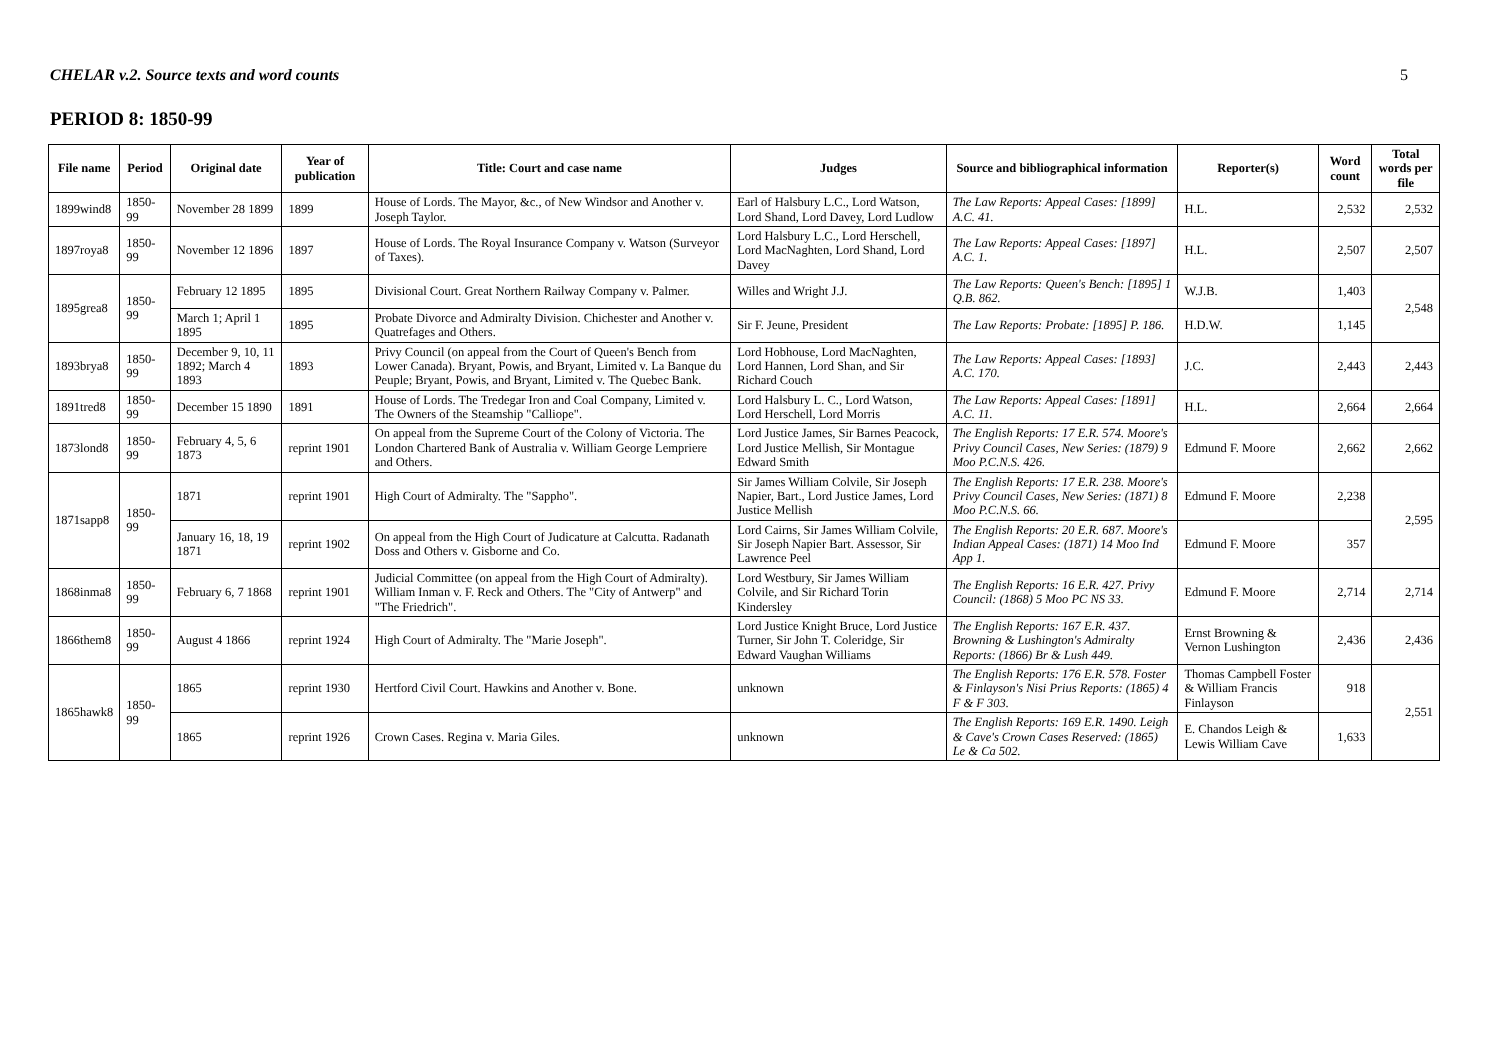CHELAR v.2. Source texts and word counts 5
PERIOD 8: 1850-99
| File name | Period | Original date | Year of publication | Title: Court and case name | Judges | Source and bibliographical information | Reporter(s) | Word count | Total words per file |
| --- | --- | --- | --- | --- | --- | --- | --- | --- | --- |
| 1899wind8 | 1850-99 | November 28 1899 | 1899 | House of Lords. The Mayor, &c., of New Windsor and Another v. Joseph Taylor. | Earl of Halsbury L.C., Lord Watson, Lord Shand, Lord Davey, Lord Ludlow | The Law Reports: Appeal Cases: [1899] A.C. 41. | H.L. | 2,532 | 2,532 |
| 1897roya8 | 1850-99 | November 12 1896 | 1897 | House of Lords. The Royal Insurance Company v. Watson (Surveyor of Taxes). | Lord Halsbury L.C., Lord Herschell, Lord MacNaghten, Lord Shand, Lord Davey | The Law Reports: Appeal Cases: [1897] A.C. 1. | H.L. | 2,507 | 2,507 |
| 1895grea8 | 1850-99 | February 12 1895 | 1895 | Divisional Court. Great Northern Railway Company v. Palmer. | Willes and Wright J.J. | The Law Reports: Queen's Bench: [1895] 1 Q.B. 862. | W.J.B. | 1,403 | 2,548 |
| | | March 1; April 1 1895 | 1895 | Probate Divorce and Admiralty Division. Chichester and Another v. Quatrefages and Others. | Sir F. Jeune, President | The Law Reports: Probate: [1895] P. 186. | H.D.W. | 1,145 | |
| 1893brya8 | 1850-99 | December 9, 10, 11 1892; March 4 1893 | 1893 | Privy Council (on appeal from the Court of Queen's Bench from Lower Canada). Bryant, Powis, and Bryant, Limited v. La Banque du Peuple; Bryant, Powis, and Bryant, Limited v. The Quebec Bank. | Lord Hobhouse, Lord MacNaghten, Lord Hannen, Lord Shan, and Sir Richard Couch | The Law Reports: Appeal Cases: [1893] A.C. 170. | J.C. | 2,443 | 2,443 |
| 1891tred8 | 1850-99 | December 15 1890 | 1891 | House of Lords. The Tredegar Iron and Coal Company, Limited v. The Owners of the Steamship "Calliope". | Lord Halsbury L. C., Lord Watson, Lord Herschell, Lord Morris | The Law Reports: Appeal Cases: [1891] A.C. 11. | H.L. | 2,664 | 2,664 |
| 1873lond8 | 1850-99 | February 4, 5, 6 1873 | reprint 1901 | On appeal from the Supreme Court of the Colony of Victoria. The London Chartered Bank of Australia v. William George Lempriere and Others. | Lord Justice James, Sir Barnes Peacock, Lord Justice Mellish, Sir Montague Edward Smith | The English Reports: 17 E.R. 574. Moore's Privy Council Cases, New Series: (1879) 9 Moo P.C.N.S. 426. | Edmund F. Moore | 2,662 | 2,662 |
| 1871sapp8 | 1850-99 | 1871 | reprint 1901 | High Court of Admiralty. The "Sappho". | Sir James William Colvile, Sir Joseph Napier, Bart., Lord Justice James, Lord Justice Mellish | The English Reports: 17 E.R. 238. Moore's Privy Council Cases, New Series: (1871) 8 Moo P.C.N.S. 66. | Edmund F. Moore | 2,238 | 2,595 |
| | | January 16, 18, 19 1871 | reprint 1902 | On appeal from the High Court of Judicature at Calcutta. Radanath Doss and Others v. Gisborne and Co. | Lord Cairns, Sir James William Colvile, Sir Joseph Napier Bart. Assessor, Sir Lawrence Peel | The English Reports: 20 E.R. 687. Moore's Indian Appeal Cases: (1871) 14 Moo Ind App 1. | Edmund F. Moore | 357 | |
| 1868inma8 | 1850-99 | February 6, 7 1868 | reprint 1901 | Judicial Committee (on appeal from the High Court of Admiralty). William Inman v. F. Reck and Others. The "City of Antwerp" and "The Friedrich". | Lord Westbury, Sir James William Colvile, and Sir Richard Torin Kindersley | The English Reports: 16 E.R. 427. Privy Council: (1868) 5 Moo PC NS 33. | Edmund F. Moore | 2,714 | 2,714 |
| 1866them8 | 1850-99 | August 4 1866 | reprint 1924 | High Court of Admiralty. The "Marie Joseph". | Lord Justice Knight Bruce, Lord Justice Turner, Sir John T. Coleridge, Sir Edward Vaughan Williams | The English Reports: 167 E.R. 437. Browning & Lushington's Admiralty Reports: (1866) Br & Lush 449. | Ernst Browning & Vernon Lushington | 2,436 | 2,436 |
| 1865hawk8 | 1850-99 | 1865 | reprint 1930 | Hertford Civil Court. Hawkins and Another v. Bone. | unknown | The English Reports: 176 E.R. 578. Foster & Finlayson's Nisi Prius Reports: (1865) 4 F & F 303. | Thomas Campbell Foster & William Francis Finlayson | 918 | 2,551 |
| | | 1865 | reprint 1926 | Crown Cases. Regina v. Maria Giles. | unknown | The English Reports: 169 E.R. 1490. Leigh & Cave's Crown Cases Reserved: (1865) Le & Ca 502. | E. Chandos Leigh & Lewis William Cave | 1,633 | |